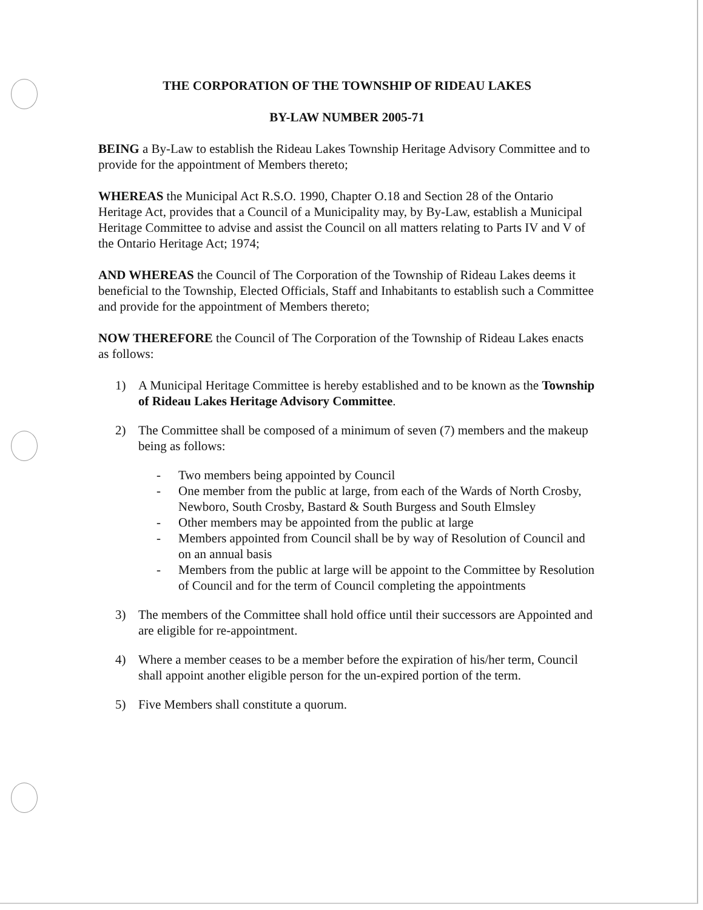THE CORPORATION OF THE TOWNSHIP OF RIDEAU LAKES
BY-LAW NUMBER 2005-71
BEING a By-Law to establish the Rideau Lakes Township Heritage Advisory Committee and to provide for the appointment of Members thereto;
WHEREAS the Municipal Act R.S.O. 1990, Chapter O.18 and Section 28 of the Ontario Heritage Act, provides that a Council of a Municipality may, by By-Law, establish a Municipal Heritage Committee to advise and assist the Council on all matters relating to Parts IV and V of the Ontario Heritage Act; 1974;
AND WHEREAS the Council of The Corporation of the Township of Rideau Lakes deems it beneficial to the Township, Elected Officials, Staff and Inhabitants to establish such a Committee and provide for the appointment of Members thereto;
NOW THEREFORE the Council of The Corporation of the Township of Rideau Lakes enacts as follows:
1) A Municipal Heritage Committee is hereby established and to be known as the Township of Rideau Lakes Heritage Advisory Committee.
2) The Committee shall be composed of a minimum of seven (7) members and the makeup being as follows:
- Two members being appointed by Council
- One member from the public at large, from each of the Wards of North Crosby, Newboro, South Crosby, Bastard & South Burgess and South Elmsley
- Other members may be appointed from the public at large
- Members appointed from Council shall be by way of Resolution of Council and on an annual basis
- Members from the public at large will be appoint to the Committee by Resolution of Council and for the term of Council completing the appointments
3) The members of the Committee shall hold office until their successors are Appointed and are eligible for re-appointment.
4) Where a member ceases to be a member before the expiration of his/her term, Council shall appoint another eligible person for the un-expired portion of the term.
5) Five Members shall constitute a quorum.